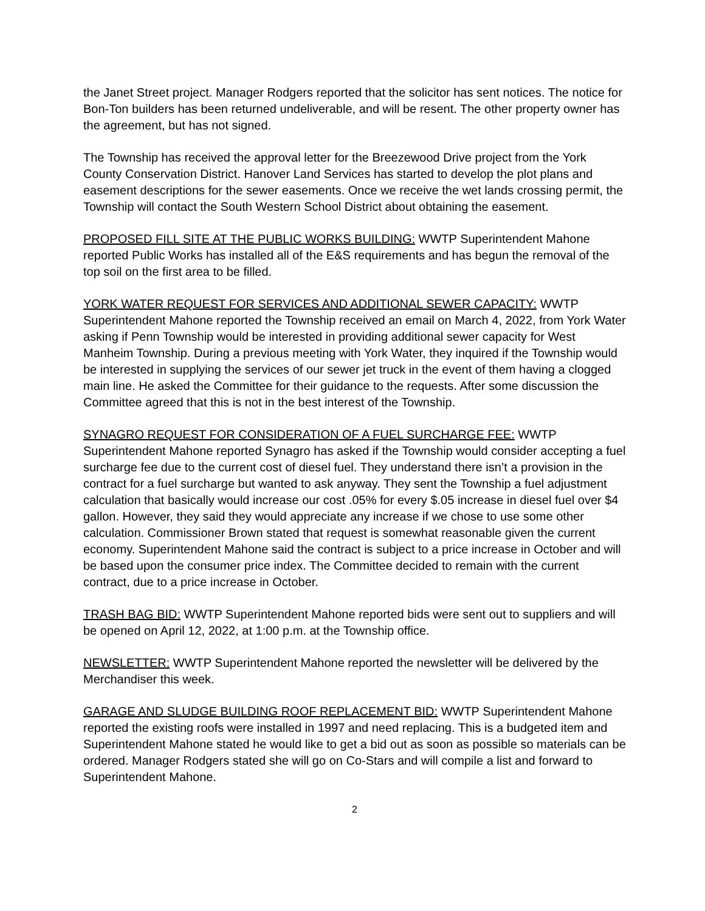the Janet Street project. Manager Rodgers reported that the solicitor has sent notices. The notice for Bon-Ton builders has been returned undeliverable, and will be resent. The other property owner has the agreement, but has not signed.
The Township has received the approval letter for the Breezewood Drive project from the York County Conservation District. Hanover Land Services has started to develop the plot plans and easement descriptions for the sewer easements. Once we receive the wet lands crossing permit, the Township will contact the South Western School District about obtaining the easement.
PROPOSED FILL SITE AT THE PUBLIC WORKS BUILDING: WWTP Superintendent Mahone reported Public Works has installed all of the E&S requirements and has begun the removal of the top soil on the first area to be filled.
YORK WATER REQUEST FOR SERVICES AND ADDITIONAL SEWER CAPACITY: WWTP Superintendent Mahone reported the Township received an email on March 4, 2022, from York Water asking if Penn Township would be interested in providing additional sewer capacity for West Manheim Township. During a previous meeting with York Water, they inquired if the Township would be interested in supplying the services of our sewer jet truck in the event of them having a clogged main line. He asked the Committee for their guidance to the requests. After some discussion the Committee agreed that this is not in the best interest of the Township.
SYNAGRO REQUEST FOR CONSIDERATION OF A FUEL SURCHARGE FEE: WWTP Superintendent Mahone reported Synagro has asked if the Township would consider accepting a fuel surcharge fee due to the current cost of diesel fuel. They understand there isn’t a provision in the contract for a fuel surcharge but wanted to ask anyway. They sent the Township a fuel adjustment calculation that basically would increase our cost .05% for every $.05 increase in diesel fuel over $4 gallon. However, they said they would appreciate any increase if we chose to use some other calculation. Commissioner Brown stated that request is somewhat reasonable given the current economy. Superintendent Mahone said the contract is subject to a price increase in October and will be based upon the consumer price index. The Committee decided to remain with the current contract, due to a price increase in October.
TRASH BAG BID: WWTP Superintendent Mahone reported bids were sent out to suppliers and will be opened on April 12, 2022, at 1:00 p.m. at the Township office.
NEWSLETTER: WWTP Superintendent Mahone reported the newsletter will be delivered by the Merchandiser this week.
GARAGE AND SLUDGE BUILDING ROOF REPLACEMENT BID: WWTP Superintendent Mahone reported the existing roofs were installed in 1997 and need replacing. This is a budgeted item and Superintendent Mahone stated he would like to get a bid out as soon as possible so materials can be ordered. Manager Rodgers stated she will go on Co-Stars and will compile a list and forward to Superintendent Mahone.
2